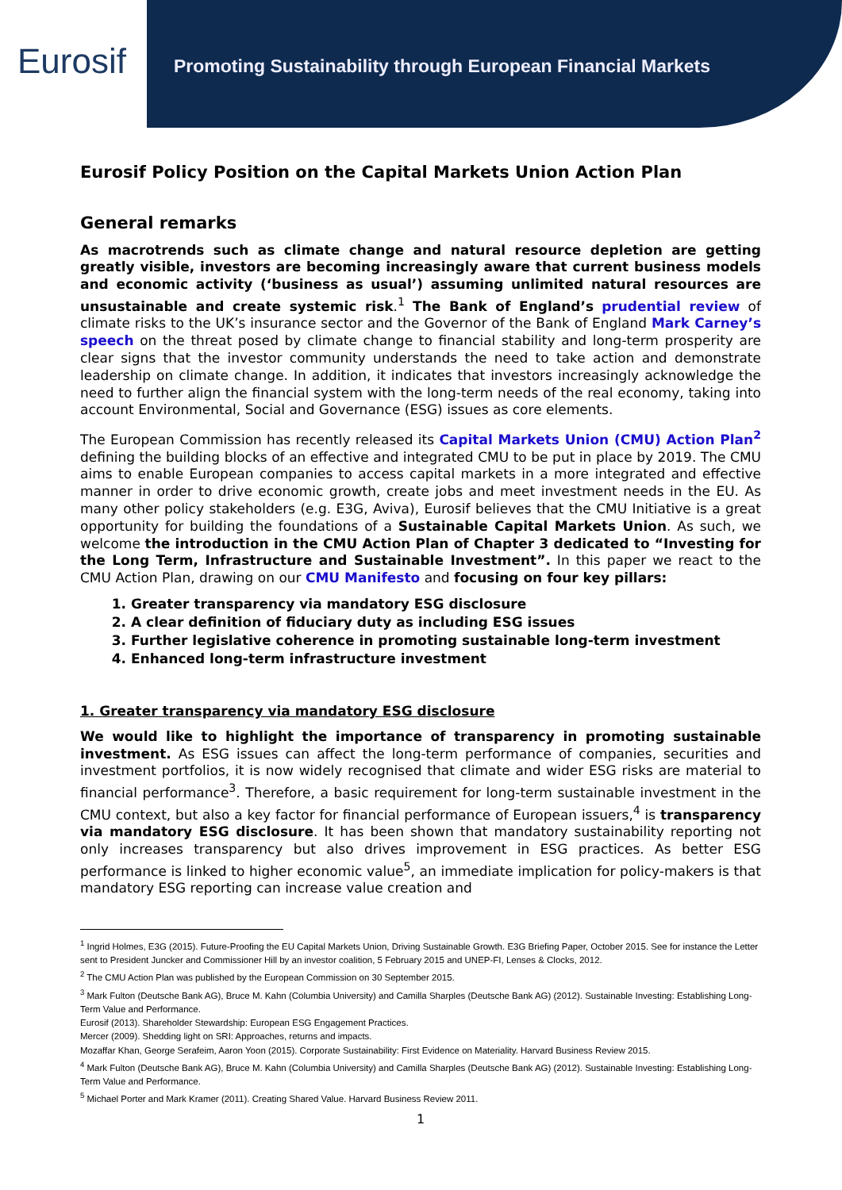Eurosif
Promoting Sustainability through European Financial Markets
Eurosif Policy Position on the Capital Markets Union Action Plan
General remarks
As macrotrends such as climate change and natural resource depletion are getting greatly visible, investors are becoming increasingly aware that current business models and economic activity (‘business as usual’) assuming unlimited natural resources are unsustainable and create systemic risk.<sup>1</sup> The Bank of England’s prudential review of climate risks to the UK’s insurance sector and the Governor of the Bank of England Mark Carney’s speech on the threat posed by climate change to financial stability and long-term prosperity are clear signs that the investor community understands the need to take action and demonstrate leadership on climate change. In addition, it indicates that investors increasingly acknowledge the need to further align the financial system with the long-term needs of the real economy, taking into account Environmental, Social and Governance (ESG) issues as core elements.
The European Commission has recently released its Capital Markets Union (CMU) Action Plan<sup>2</sup> defining the building blocks of an effective and integrated CMU to be put in place by 2019. The CMU aims to enable European companies to access capital markets in a more integrated and effective manner in order to drive economic growth, create jobs and meet investment needs in the EU. As many other policy stakeholders (e.g. E3G, Aviva), Eurosif believes that the CMU Initiative is a great opportunity for building the foundations of a Sustainable Capital Markets Union. As such, we welcome the introduction in the CMU Action Plan of Chapter 3 dedicated to “Investing for the Long Term, Infrastructure and Sustainable Investment”. In this paper we react to the CMU Action Plan, drawing on our CMU Manifesto and focusing on four key pillars:
1. Greater transparency via mandatory ESG disclosure
2. A clear definition of fiduciary duty as including ESG issues
3. Further legislative coherence in promoting sustainable long-term investment
4. Enhanced long-term infrastructure investment
1. Greater transparency via mandatory ESG disclosure
We would like to highlight the importance of transparency in promoting sustainable investment. As ESG issues can affect the long-term performance of companies, securities and investment portfolios, it is now widely recognised that climate and wider ESG risks are material to financial performance<sup>3</sup>. Therefore, a basic requirement for long-term sustainable investment in the CMU context, but also a key factor for financial performance of European issuers,<sup>4</sup> is transparency via mandatory ESG disclosure. It has been shown that mandatory sustainability reporting not only increases transparency but also drives improvement in ESG practices. As better ESG performance is linked to higher economic value<sup>5</sup>, an immediate implication for policy-makers is that mandatory ESG reporting can increase value creation and
<sup>1</sup> Ingrid Holmes, E3G (2015). Future-Proofing the EU Capital Markets Union, Driving Sustainable Growth. E3G Briefing Paper, October 2015. See for instance the Letter sent to President Juncker and Commissioner Hill by an investor coalition, 5 February 2015 and UNEP-FI, Lenses & Clocks, 2012.
<sup>2</sup> The CMU Action Plan was published by the European Commission on 30 September 2015.
<sup>3</sup> Mark Fulton (Deutsche Bank AG), Bruce M. Kahn (Columbia University) and Camilla Sharples (Deutsche Bank AG) (2012). Sustainable Investing: Establishing Long-Term Value and Performance.
Eurosif (2013). Shareholder Stewardship: European ESG Engagement Practices.
Mercer (2009). Shedding light on SRI: Approaches, returns and impacts.
Mozaffar Khan, George Serafeim, Aaron Yoon (2015). Corporate Sustainability: First Evidence on Materiality. Harvard Business Review 2015.
<sup>4</sup> Mark Fulton (Deutsche Bank AG), Bruce M. Kahn (Columbia University) and Camilla Sharples (Deutsche Bank AG) (2012). Sustainable Investing: Establishing Long-Term Value and Performance.
<sup>5</sup> Michael Porter and Mark Kramer (2011). Creating Shared Value. Harvard Business Review 2011.
1